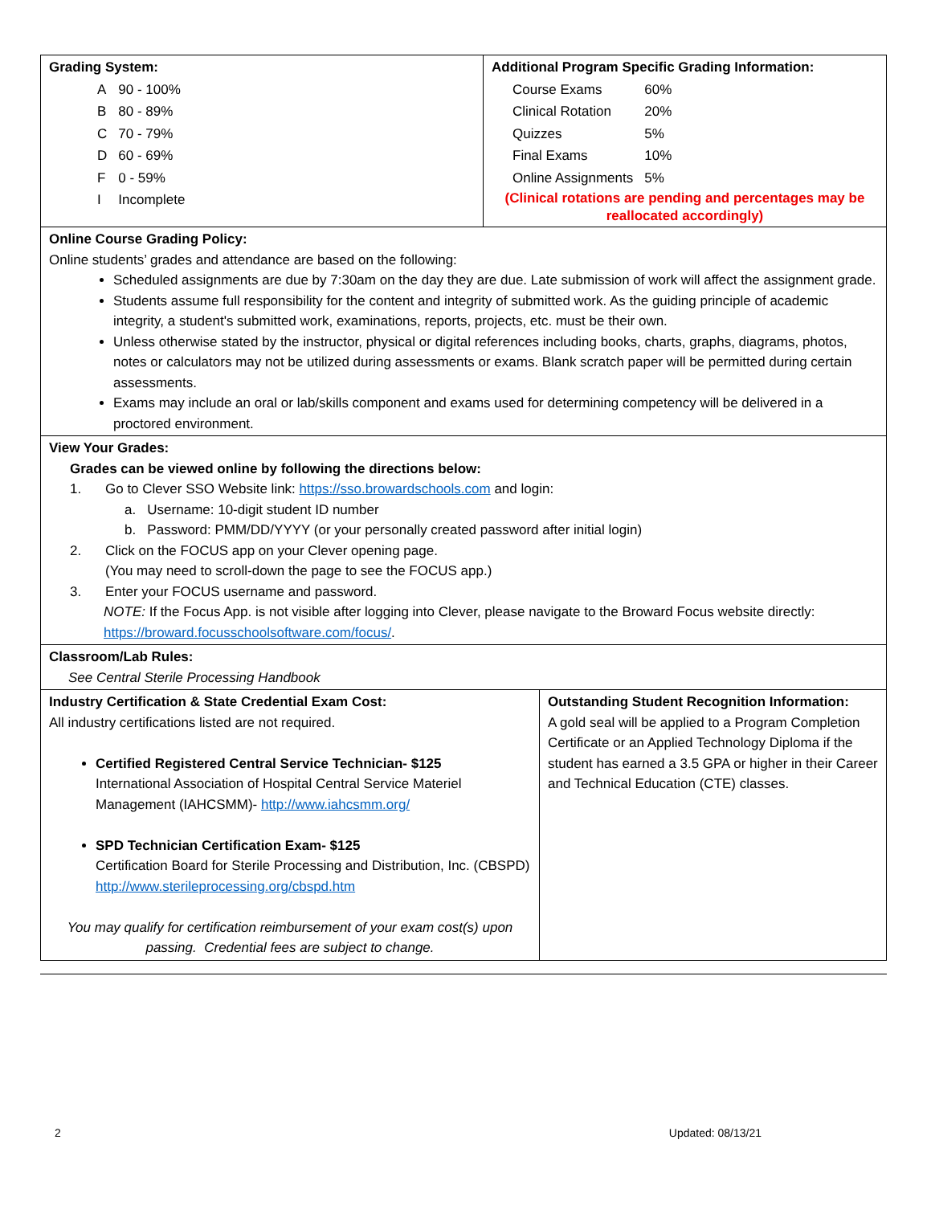| Grading System: / A / 90 - 100% / / B / 80 - 89% / / C / 70 - 79% / / D / 60 - 69% / / F / 0 - 59% / / I / Incomplete / | Additional Program Specific Grading Information: / Course Exams / 60% / / Clinical Rotation / 20% / / Quizzes / 5% / / Final Exams / 10% / / Online Assignments / 5% / (Clinical rotations are pending and percentages may be reallocated accordingly) |
| Online Course Grading Policy: Online students’ grades and attendance are based on the following: Scheduled assignments are due by 7:30am on the day they are due. Late submission of work will affect the assignment grade. Students assume full responsibility for the content and integrity of submitted work. As the guiding principle of academic integrity, a student's submitted work, examinations, reports, projects, etc. must be their own. Unless otherwise stated by the instructor, physical or digital references including books, charts, graphs, diagrams, photos, notes or calculators may not be utilized during assessments or exams. Blank scratch paper will be permitted during certain assessments. Exams may include an oral or lab/skills component and exams used for determining competency will be delivered in a proctored environment. | |
| View Your Grades: Grades can be viewed online by following the directions below: 1. Go to Clever SSO Website link: https://sso.browardschools.com and login: a. Username: 10-digit student ID number b. Password: PMM/DD/YYYY (or your personally created password after initial login) 2. Click on the FOCUS app on your Clever opening page. (You may need to scroll-down the page to see the FOCUS app.) 3. Enter your FOCUS username and password. NOTE: If the Focus App. is not visible after logging into Clever, please navigate to the Broward Focus website directly: https://broward.focusschoolsoftware.com/focus/ . | |
| Classroom/Lab Rules: See Central Sterile Processing Handbook | |
| Industry Certification & State Credential Exam Cost: All industry certifications listed are not required. Certified Registered Central Service Technician- $125 International Association of Hospital Central Service Materiel Management (IAHCSMM)- http://www.iahcsmm.org/ SPD Technician Certification Exam- $125 Certification Board for Sterile Processing and Distribution, Inc. (CBSPD) http://www.sterileprocessing.org/cbspd.htm You may qualify for certification reimbursement of your exam cost(s) upon passing. Credential fees are subject to change. | Outstanding Student Recognition Information: A gold seal will be applied to a Program Completion Certificate or an Applied Technology Diploma if the student has earned a 3.5 GPA or higher in their Career and Technical Education (CTE) classes. |
2 Updated: 08/13/21